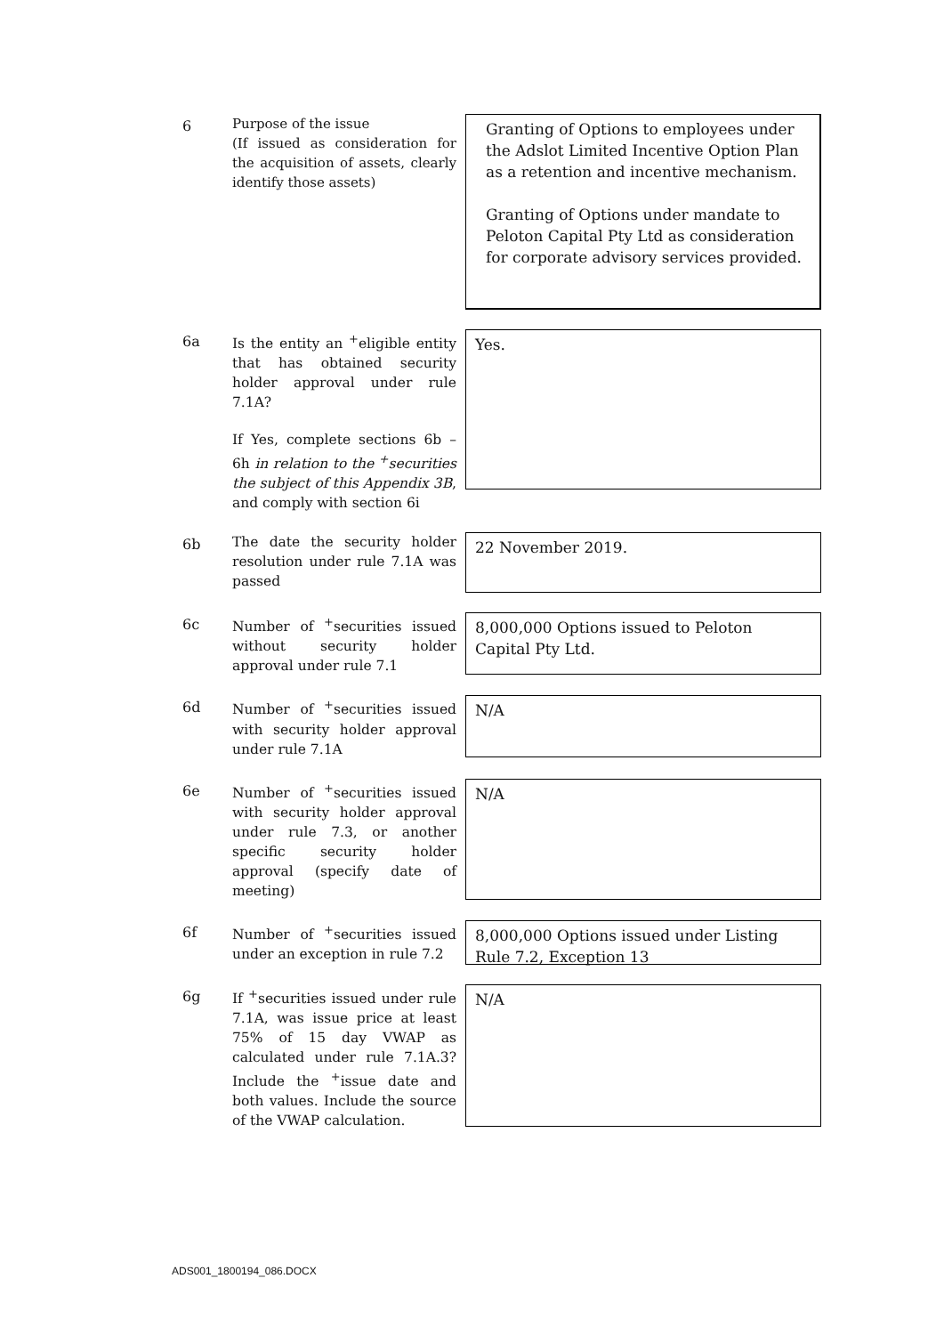| 6 | Purpose of the issue (If issued as consideration for the acquisition of assets, clearly identify those assets) | Granting of Options to employees under the Adslot Limited Incentive Option Plan as a retention and incentive mechanism. Granting of Options under mandate to Peloton Capital Pty Ltd as consideration for corporate advisory services provided. |
| 6a | Is the entity an <sup>+</sup>eligible entity that has obtained security holder approval under rule 7.1A? If Yes, complete sections 6b – 6h in relation to the <sup>+</sup>securities the subject of this Appendix 3B , and comply with section 6i | Yes. |
| 6b | The date the security holder resolution under rule 7.1A was passed | 22 November 2019. |
| 6c | Number of <sup>+</sup>securities issued without security holder approval under rule 7.1 | 8,000,000 Options issued to Peloton Capital Pty Ltd. |
| 6d | Number of <sup>+</sup>securities issued with security holder approval under rule 7.1A | N/A |
| 6e | Number of <sup>+</sup>securities issued with security holder approval under rule 7.3, or another specific security holder approval (specify date of meeting) | N/A |
| 6f | Number of <sup>+</sup>securities issued under an exception in rule 7.2 | 8,000,000 Options issued under Listing Rule 7.2, Exception 13 |
| 6g | If <sup>+</sup>securities issued under rule 7.1A, was issue price at least 75% of 15 day VWAP as calculated under rule 7.1A.3? Include the <sup>+</sup>issue date and both values. Include the source of the VWAP calculation. | N/A |
ADS001_1800194_086.DOCX